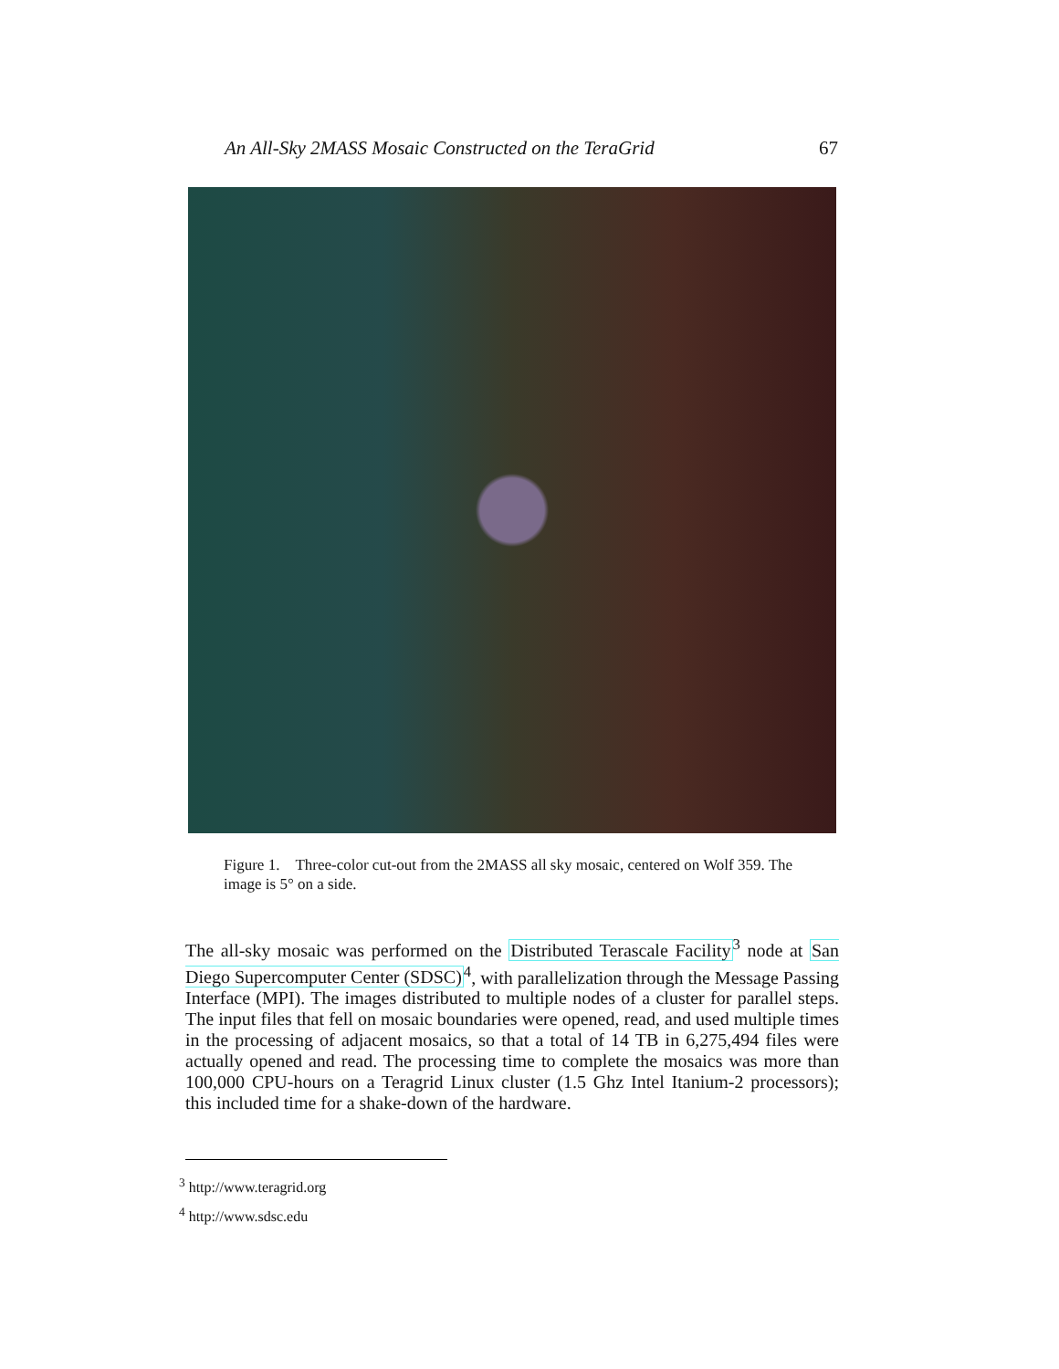An All-Sky 2MASS Mosaic Constructed on the TeraGrid 67
Figure 1. Three-color cut-out from the 2MASS all sky mosaic, centered on Wolf 359. The image is 5° on a side.
The all-sky mosaic was performed on the Distributed Terascale Facility<sup>3</sup> node at San Diego Supercomputer Center (SDSC)<sup>4</sup>, with parallelization through the Message Passing Interface (MPI). The images distributed to multiple nodes of a cluster for parallel steps. The input files that fell on mosaic boundaries were opened, read, and used multiple times in the processing of adjacent mosaics, so that a total of 14 TB in 6,275,494 files were actually opened and read. The processing time to complete the mosaics was more than 100,000 CPU-hours on a Teragrid Linux cluster (1.5 Ghz Intel Itanium-2 processors); this included time for a shake-down of the hardware.
<sup>3</sup> http://www.teragrid.org
<sup>4</sup> http://www.sdsc.edu